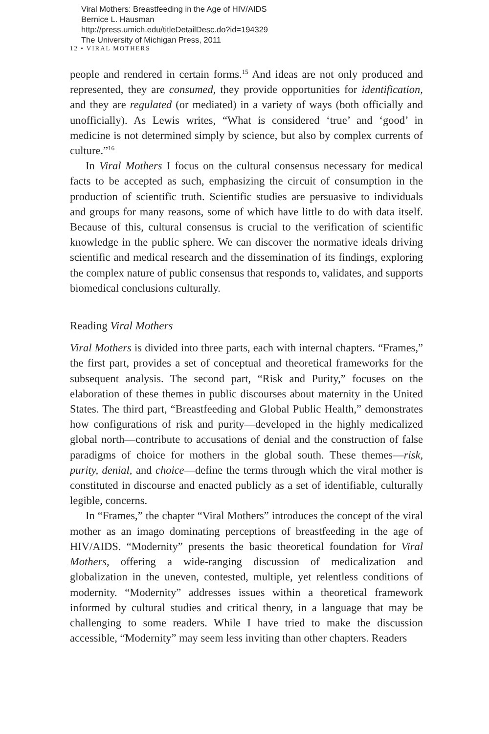Viral Mothers: Breastfeeding in the Age of HIV/AIDS
Bernice L. Hausman
http://press.umich.edu/titleDetailDesc.do?id=194329
The University of Michigan Press, 2011
12 • VIRAL MOTHERS
people and rendered in certain forms.<sup>15</sup> And ideas are not only produced and represented, they are consumed, they provide opportunities for identification, and they are regulated (or mediated) in a variety of ways (both officially and unofficially). As Lewis writes, “What is considered ‘true’ and ‘good’ in medicine is not determined simply by science, but also by complex currents of culture.”<sup>16</sup>
In Viral Mothers I focus on the cultural consensus necessary for medical facts to be accepted as such, emphasizing the circuit of consumption in the production of scientific truth. Scientific studies are persuasive to individuals and groups for many reasons, some of which have little to do with data itself. Because of this, cultural consensus is crucial to the verification of scientific knowledge in the public sphere. We can discover the normative ideals driving scientific and medical research and the dissemination of its findings, exploring the complex nature of public consensus that responds to, validates, and supports biomedical conclusions culturally.
Reading Viral Mothers
Viral Mothers is divided into three parts, each with internal chapters. “Frames,” the first part, provides a set of conceptual and theoretical frameworks for the subsequent analysis. The second part, “Risk and Purity,” focuses on the elaboration of these themes in public discourses about maternity in the United States. The third part, “Breastfeeding and Global Public Health,” demonstrates how configurations of risk and purity—developed in the highly medicalized global north—contribute to accusations of denial and the construction of false paradigms of choice for mothers in the global south. These themes—risk, purity, denial, and choice—define the terms through which the viral mother is constituted in discourse and enacted publicly as a set of identifiable, culturally legible, concerns.
In “Frames,” the chapter “Viral Mothers” introduces the concept of the viral mother as an imago dominating perceptions of breastfeeding in the age of HIV/AIDS. “Modernity” presents the basic theoretical foundation for Viral Mothers, offering a wide-ranging discussion of medicalization and globalization in the uneven, contested, multiple, yet relentless conditions of modernity. “Modernity” addresses issues within a theoretical framework informed by cultural studies and critical theory, in a language that may be challenging to some readers. While I have tried to make the discussion accessible, “Modernity” may seem less inviting than other chapters. Readers